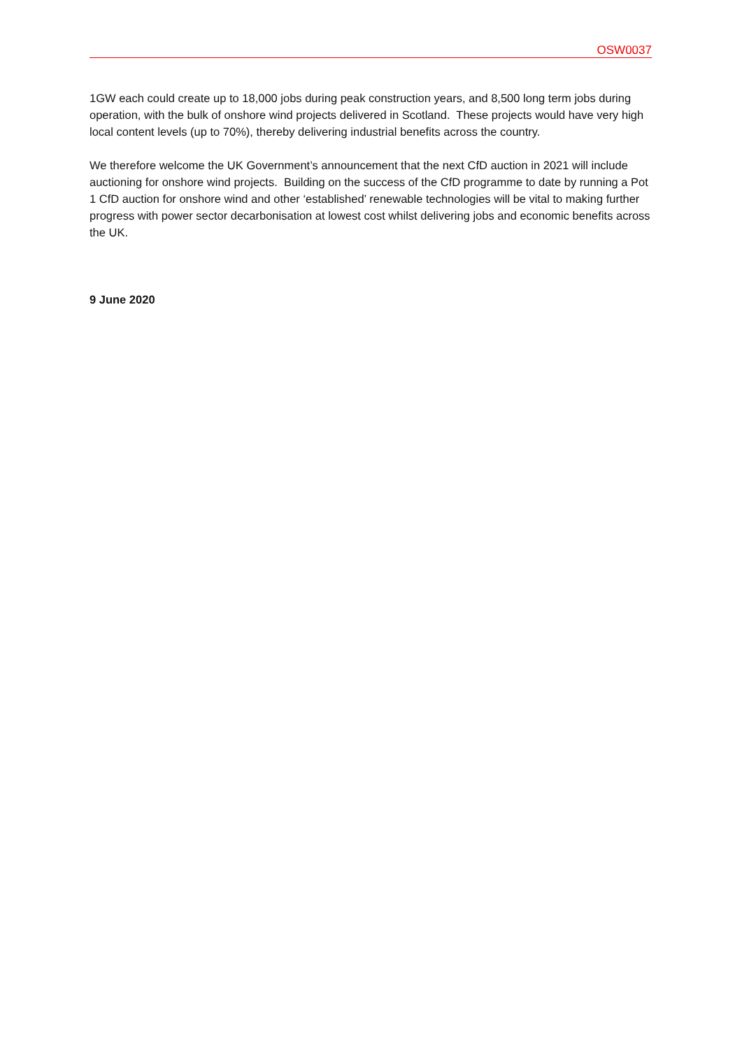OSW0037
1GW each could create up to 18,000 jobs during peak construction years, and 8,500 long term jobs during operation, with the bulk of onshore wind projects delivered in Scotland. These projects would have very high local content levels (up to 70%), thereby delivering industrial benefits across the country.
We therefore welcome the UK Government’s announcement that the next CfD auction in 2021 will include auctioning for onshore wind projects. Building on the success of the CfD programme to date by running a Pot 1 CfD auction for onshore wind and other ‘established’ renewable technologies will be vital to making further progress with power sector decarbonisation at lowest cost whilst delivering jobs and economic benefits across the UK.
9 June 2020